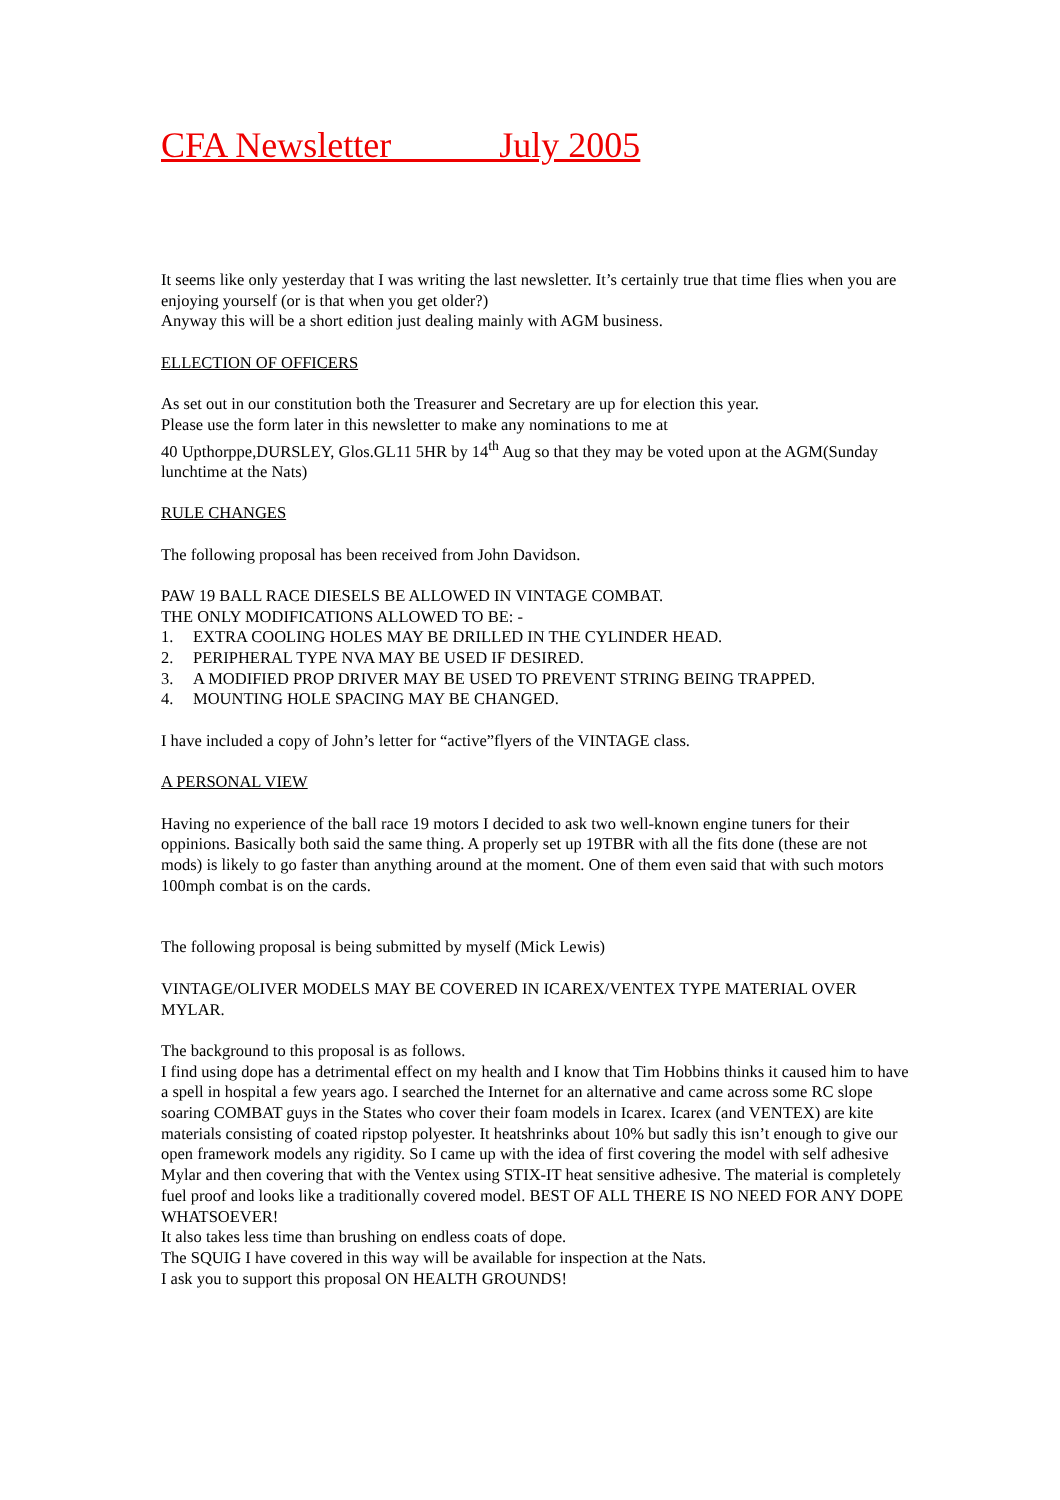CFA Newsletter July 2005
It seems like only yesterday that I was writing the last newsletter. It’s certainly true that time flies when you are enjoying yourself (or is that when you get older?)
Anyway this will be a short edition just dealing mainly with AGM business.
ELLECTION OF OFFICERS
As set out in our constitution both the Treasurer and Secretary are up for election this year.
Please use the form later in this newsletter to make any nominations to me at
40 Upthorppe,DURSLEY, Glos.GL11 5HR by 14<sup>th</sup> Aug so that they may be voted upon at the AGM(Sunday lunchtime at the Nats)
RULE CHANGES
The following proposal has been received from John Davidson.
PAW 19 BALL RACE DIESELS BE ALLOWED IN VINTAGE COMBAT.
THE ONLY MODIFICATIONS ALLOWED TO BE: -
1. EXTRA COOLING HOLES MAY BE DRILLED IN THE CYLINDER HEAD.
2. PERIPHERAL TYPE NVA MAY BE USED IF DESIRED.
3. A MODIFIED PROP DRIVER MAY BE USED TO PREVENT STRING BEING TRAPPED.
4. MOUNTING HOLE SPACING MAY BE CHANGED.
I have included a copy of John’s letter for “active”flyers of the VINTAGE class.
A PERSONAL VIEW
Having no experience of the ball race 19 motors I decided to ask two well-known engine tuners for their oppinions. Basically both said the same thing. A properly set up 19TBR with all the fits done (these are not mods) is likely to go faster than anything around at the moment. One of them even said that with such motors 100mph combat is on the cards.
The following proposal is being submitted by myself (Mick Lewis)
VINTAGE/OLIVER MODELS MAY BE COVERED IN ICAREX/VENTEX TYPE MATERIAL OVER MYLAR.
The background to this proposal is as follows.
I find using dope has a detrimental effect on my health and I know that Tim Hobbins thinks it caused him to have a spell in hospital a few years ago. I searched the Internet for an alternative and came across some RC slope soaring COMBAT guys in the States who cover their foam models in Icarex. Icarex (and VENTEX) are kite materials consisting of coated ripstop polyester. It heatshrinks about 10% but sadly this isn’t enough to give our open framework models any rigidity. So I came up with the idea of first covering the model with self adhesive Mylar and then covering that with the Ventex using STIX-IT heat sensitive adhesive. The material is completely fuel proof and looks like a traditionally covered model. BEST OF ALL THERE IS NO NEED FOR ANY DOPE WHATSOEVER!
It also takes less time than brushing on endless coats of dope.
The SQUIG I have covered in this way will be available for inspection at the Nats.
I ask you to support this proposal ON HEALTH GROUNDS!